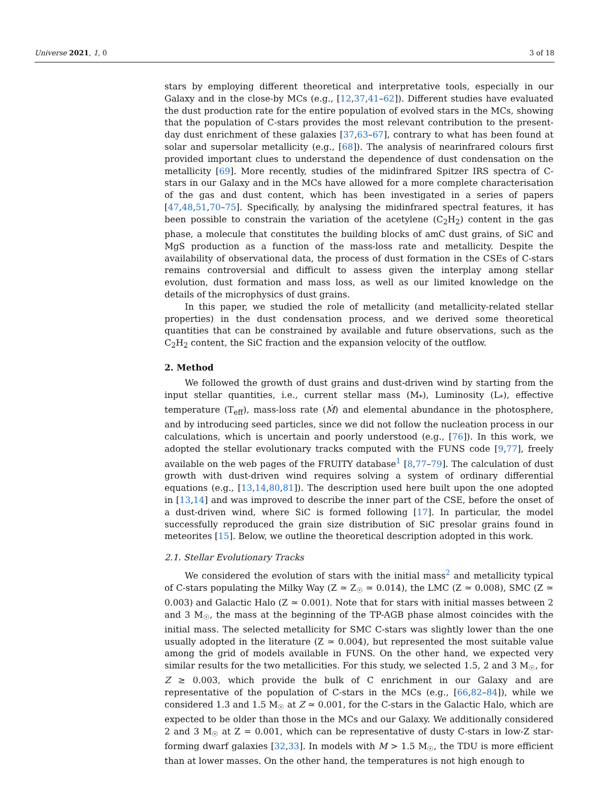Universe 2021, 1, 0 3 of 18
stars by employing different theoretical and interpretative tools, especially in our Galaxy and in the close-by MCs (e.g., [12,37,41–62]). Different studies have evaluated the dust production rate for the entire population of evolved stars in the MCs, showing that the population of C-stars provides the most relevant contribution to the present-day dust enrichment of these galaxies [37,63–67], contrary to what has been found at solar and supersolar metallicity (e.g., [68]). The analysis of nearinfrared colours first provided important clues to understand the dependence of dust condensation on the metallicity [69]. More recently, studies of the midinfrared Spitzer IRS spectra of C-stars in our Galaxy and in the MCs have allowed for a more complete characterisation of the gas and dust content, which has been investigated in a series of papers [47,48,51,70–75]. Specifically, by analysing the midinfrared spectral features, it has been possible to constrain the variation of the acetylene (C<sub>2</sub>H<sub>2</sub>) content in the gas phase, a molecule that constitutes the building blocks of amC dust grains, of SiC and MgS production as a function of the mass-loss rate and metallicity. Despite the availability of observational data, the process of dust formation in the CSEs of C-stars remains controversial and difficult to assess given the interplay among stellar evolution, dust formation and mass loss, as well as our limited knowledge on the details of the microphysics of dust grains.
In this paper, we studied the role of metallicity (and metallicity-related stellar properties) in the dust condensation process, and we derived some theoretical quantities that can be constrained by available and future observations, such as the C<sub>2</sub>H<sub>2</sub> content, the SiC fraction and the expansion velocity of the outflow.
2. Method
We followed the growth of dust grains and dust-driven wind by starting from the input stellar quantities, i.e., current stellar mass (M<sub>*</sub>), Luminosity (L<sub>*</sub>), effective temperature (T<sub>eff</sub>), mass-loss rate (Ṁ) and elemental abundance in the photosphere, and by introducing seed particles, since we did not follow the nucleation process in our calculations, which is uncertain and poorly understood (e.g., [76]). In this work, we adopted the stellar evolutionary tracks computed with the FUNS code [9,77], freely available on the web pages of the FRUITY database<sup>1</sup> [8,77–79]. The calculation of dust growth with dust-driven wind requires solving a system of ordinary differential equations (e.g., [13,14,80,81]). The description used here built upon the one adopted in [13,14] and was improved to describe the inner part of the CSE, before the onset of a dust-driven wind, where SiC is formed following [17]. In particular, the model successfully reproduced the grain size distribution of SiC presolar grains found in meteorites [15]. Below, we outline the theoretical description adopted in this work.
2.1. Stellar Evolutionary Tracks
We considered the evolution of stars with the initial mass<sup>2</sup> and metallicity typical of C-stars populating the Milky Way (Z ≃ Z<sub>☉</sub> ≃ 0.014), the LMC (Z ≃ 0.008), SMC (Z ≃ 0.003) and Galactic Halo (Z ≃ 0.001). Note that for stars with initial masses between 2 and 3 M<sub>☉</sub>, the mass at the beginning of the TP-AGB phase almost coincides with the initial mass. The selected metallicity for SMC C-stars was slightly lower than the one usually adopted in the literature (Z ≃ 0.004), but represented the most suitable value among the grid of models available in FUNS. On the other hand, we expected very similar results for the two metallicities. For this study, we selected 1.5, 2 and 3 M<sub>☉</sub>, for Z ≥ 0.003, which provide the bulk of C enrichment in our Galaxy and are representative of the population of C-stars in the MCs (e.g., [66,82–84]), while we considered 1.3 and 1.5 M<sub>☉</sub> at Z ≃ 0.001, for the C-stars in the Galactic Halo, which are expected to be older than those in the MCs and our Galaxy. We additionally considered 2 and 3 M<sub>☉</sub> at Z = 0.001, which can be representative of dusty C-stars in low-Z star-forming dwarf galaxies [32,33]. In models with M > 1.5 M<sub>☉</sub>, the TDU is more efficient than at lower masses. On the other hand, the temperatures is not high enough to